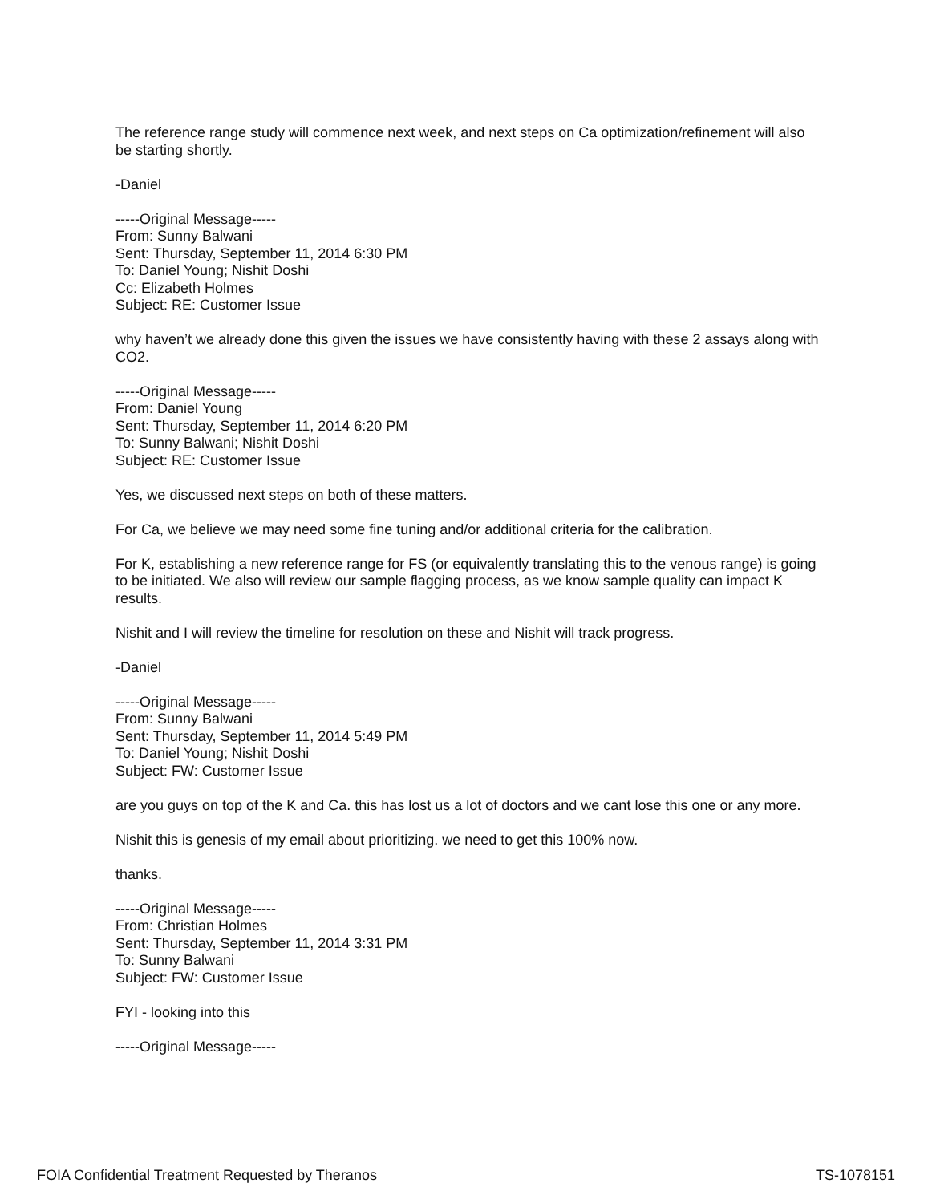The reference range study will commence next week, and next steps on Ca optimization/refinement will also be starting shortly.
-Daniel
-----Original Message-----
From: Sunny Balwani
Sent: Thursday, September 11, 2014 6:30 PM
To: Daniel Young; Nishit Doshi
Cc: Elizabeth Holmes
Subject: RE: Customer Issue
why haven’t we already done this given the issues we have consistently having with these 2 assays along with CO2.
-----Original Message-----
From: Daniel Young
Sent: Thursday, September 11, 2014 6:20 PM
To: Sunny Balwani; Nishit Doshi
Subject: RE: Customer Issue
Yes, we discussed next steps on both of these matters.
For Ca, we believe we may need some fine tuning and/or additional criteria for the calibration.
For K, establishing a new reference range for FS (or equivalently translating this to the venous range) is going to be initiated. We also will review our sample flagging process, as we know sample quality can impact K results.
Nishit and I will review the timeline for resolution on these and Nishit will track progress.
-Daniel
-----Original Message-----
From: Sunny Balwani
Sent: Thursday, September 11, 2014 5:49 PM
To: Daniel Young; Nishit Doshi
Subject: FW: Customer Issue
are you guys on top of the K and Ca. this has lost us a lot of doctors and we cant lose this one or any more.
Nishit this is genesis of my email about prioritizing. we need to get this 100% now.
thanks.
-----Original Message-----
From: Christian Holmes
Sent: Thursday, September 11, 2014 3:31 PM
To: Sunny Balwani
Subject: FW: Customer Issue
FYI - looking into this
-----Original Message-----
FOIA Confidential Treatment Requested by Theranos TS-1078151